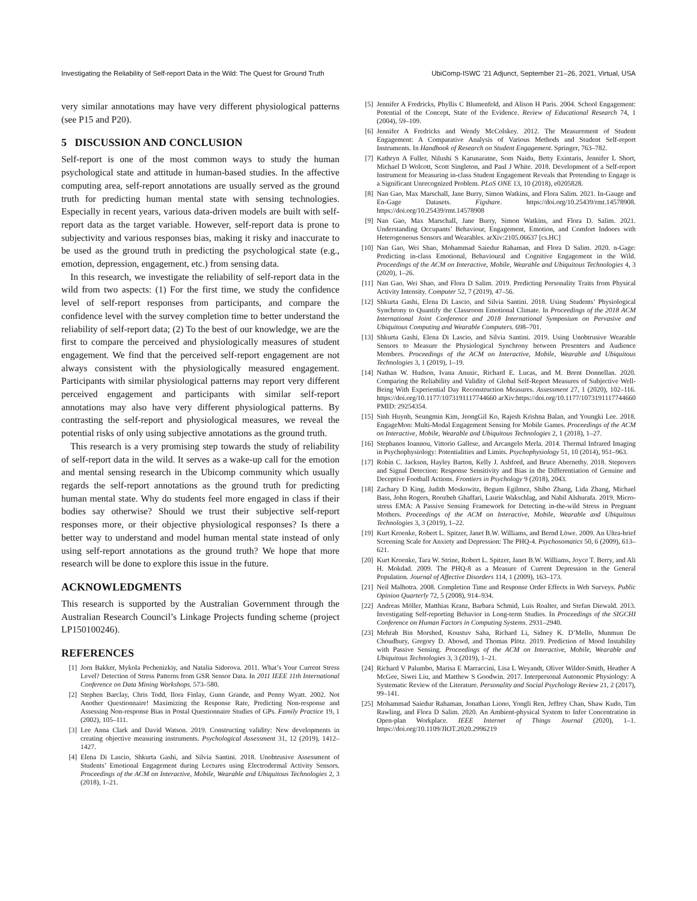Investigating the Reliability of Self-report Data in the Wild: The Quest for Ground Truth UbiComp-ISWC ’21 Adjunct, September 21–26, 2021, Virtual, USA
very similar annotations may have very different physiological patterns (see P15 and P20).
5 DISCUSSION AND CONCLUSION
Self-report is one of the most common ways to study the human psychological state and attitude in human-based studies. In the affective computing area, self-report annotations are usually served as the ground truth for predicting human mental state with sensing technologies. Especially in recent years, various data-driven models are built with self-report data as the target variable. However, self-report data is prone to subjectivity and various responses bias, making it risky and inaccurate to be used as the ground truth in predicting the psychological state (e.g., emotion, depression, engagement, etc.) from sensing data.
In this research, we investigate the reliability of self-report data in the wild from two aspects: (1) For the first time, we study the confidence level of self-report responses from participants, and compare the confidence level with the survey completion time to better understand the reliability of self-report data; (2) To the best of our knowledge, we are the first to compare the perceived and physiologically measures of student engagement. We find that the perceived self-report engagement are not always consistent with the physiologically measured engagement. Participants with similar physiological patterns may report very different perceived engagement and participants with similar self-report annotations may also have very different physiological patterns. By contrasting the self-report and physiological measures, we reveal the potential risks of only using subjective annotations as the ground truth.
This research is a very promising step towards the study of reliability of self-report data in the wild. It serves as a wake-up call for the emotion and mental sensing research in the Ubicomp community which usually regards the self-report annotations as the ground truth for predicting human mental state. Why do students feel more engaged in class if their bodies say otherwise? Should we trust their subjective self-report responses more, or their objective physiological responses? Is there a better way to understand and model human mental state instead of only using self-report annotations as the ground truth? We hope that more research will be done to explore this issue in the future.
ACKNOWLEDGMENTS
This research is supported by the Australian Government through the Australian Research Council’s Linkage Projects funding scheme (project LP150100246).
REFERENCES
[1] Jorn Bakker, Mykola Pechenizkiy, and Natalia Sidorova. 2011. What’s Your Current Stress Level? Detection of Stress Patterns from GSR Sensor Data. In 2011 IEEE 11th International Conference on Data Mining Workshops. 573–580.
[2] Stephen Barclay, Chris Todd, Ilora Finlay, Gunn Grande, and Penny Wyatt. 2002. Not Another Questionnaire! Maximizing the Response Rate, Predicting Non-response and Assessing Non-response Bias in Postal Questionnaire Studies of GPs. Family Practice 19, 1 (2002), 105–111.
[3] Lee Anna Clark and David Watson. 2019. Constructing validity: New developments in creating objective measuring instruments. Psychological Assessment 31, 12 (2019), 1412–1427.
[4] Elena Di Lascio, Shkurta Gashi, and Silvia Santini. 2018. Unobtrusive Assessment of Students’ Emotional Engagement during Lectures using Electrodermal Activity Sensors. Proceedings of the ACM on Interactive, Mobile, Wearable and Ubiquitous Technologies 2, 3 (2018), 1–21.
[5] Jennifer A Fredricks, Phyllis C Blumenfeld, and Alison H Paris. 2004. School Engagement: Potential of the Concept, State of the Evidence. Review of Educational Research 74, 1 (2004), 59–109.
[6] Jennifer A Fredricks and Wendy McColskey. 2012. The Measurement of Student Engagement: A Comparative Analysis of Various Methods and Student Self-report Instruments. In Handbook of Research on Student Engagement. Springer, 763–782.
[7] Kathryn A Fuller, Nilushi S Karunaratne, Som Naidu, Betty Exintaris, Jennifer L Short, Michael D Wolcott, Scott Singleton, and Paul J White. 2018. Development of a Self-report Instrument for Measuring in-class Student Engagement Reveals that Pretending to Engage is a Significant Unrecognized Problem. PLoS ONE 13, 10 (2018), e0205828.
[8] Nan Gao, Max Marschall, Jane Burry, Simon Watkins, and Flora Salim. 2021. In-Gauge and En-Gage Datasets. Figshare. https://doi.org/10.25439/rmt.14578908. https://doi.org/10.25439/rmt.14578908
[9] Nan Gao, Max Marschall, Jane Burry, Simon Watkins, and Flora D. Salim. 2021. Understanding Occupants’ Behaviour, Engagement, Emotion, and Comfort Indoors with Heterogeneous Sensors and Wearables. arXiv:2105.06637 [cs.HC]
[10] Nan Gao, Wei Shao, Mohammad Saiedur Rahaman, and Flora D Salim. 2020. n-Gage: Predicting in-class Emotional, Behavioural and Cognitive Engagement in the Wild. Proceedings of the ACM on Interactive, Mobile, Wearable and Ubiquitous Technologies 4, 3 (2020), 1–26.
[11] Nan Gao, Wei Shao, and Flora D Salim. 2019. Predicting Personality Traits from Physical Activity Intensity. Computer 52, 7 (2019), 47–56.
[12] Shkurta Gashi, Elena Di Lascio, and Silvia Santini. 2018. Using Students’ Physiological Synchrony to Quantify the Classroom Emotional Climate. In Proceedings of the 2018 ACM International Joint Conference and 2018 International Symposium on Pervasive and Ubiquitous Computing and Wearable Computers. 698–701.
[13] Shkurta Gashi, Elena Di Lascio, and Silvia Santini. 2019. Using Unobtrusive Wearable Sensors to Measure the Physiological Synchrony between Presenters and Audience Members. Proceedings of the ACM on Interactive, Mobile, Wearable and Ubiquitous Technologies 3, 1 (2019), 1–19.
[14] Nathan W. Hudson, Ivana Anusic, Richard E. Lucas, and M. Brent Donnellan. 2020. Comparing the Reliability and Validity of Global Self-Report Measures of Subjective Well-Being With Experiential Day Reconstruction Measures. Assessment 27, 1 (2020), 102–116. https://doi.org/10.1177/1073191117744660 arXiv:https://doi.org/10.1177/1073191117744660 PMID: 29254354.
[15] Sinh Huynh, Seungmin Kim, JeongGil Ko, Rajesh Krishna Balan, and Youngki Lee. 2018. EngageMon: Multi-Modal Engagement Sensing for Mobile Games. Proceedings of the ACM on Interactive, Mobile, Wearable and Ubiquitous Technologies 2, 1 (2018), 1–27.
[16] Stephanos Ioannou, Vittorio Gallese, and Arcangelo Merla. 2014. Thermal Infrared Imaging in Psychophysiology: Potentialities and Limits. Psychophysiology 51, 10 (2014), 951–963.
[17] Robin C. Jackson, Hayley Barton, Kelly J. Ashford, and Bruce Abernethy. 2018. Stepovers and Signal Detection: Response Sensitivity and Bias in the Differentiation of Genuine and Deceptive Football Actions. Frontiers in Psychology 9 (2018), 2043.
[18] Zachary D King, Judith Moskowitz, Begum Egilmez, Shibo Zhang, Lida Zhang, Michael Bass, John Rogers, Roozbeh Ghaffari, Laurie Wakschlag, and Nabil Alshurafa. 2019. Micro-stress EMA: A Passive Sensing Framework for Detecting in-the-wild Stress in Pregnant Mothers. Proceedings of the ACM on Interactive, Mobile, Wearable and Ubiquitous Technologies 3, 3 (2019), 1–22.
[19] Kurt Kroenke, Robert L. Spitzer, Janet B.W. Williams, and Bernd Löwe. 2009. An Ultra-brief Screening Scale for Anxiety and Depression: The PHQ-4. Psychosomatics 50, 6 (2009), 613–621.
[20] Kurt Kroenke, Tara W. Strine, Robert L. Spitzer, Janet B.W. Williams, Joyce T. Berry, and Ali H. Mokdad. 2009. The PHQ-8 as a Measure of Current Depression in the General Population. Journal of Affective Disorders 114, 1 (2009), 163–173.
[21] Neil Malhotra. 2008. Completion Time and Response Order Effects in Web Surveys. Public Opinion Quarterly 72, 5 (2008), 914–934.
[22] Andreas Möller, Matthias Kranz, Barbara Schmid, Luis Roalter, and Stefan Diewald. 2013. Investigating Self-reporting Behavior in Long-term Studies. In Proceedings of the SIGCHI Conference on Human Factors in Computing Systems. 2931–2940.
[23] Mehrab Bin Morshed, Koustuv Saha, Richard Li, Sidney K. D’Mello, Munmun De Choudhury, Gregory D. Abowd, and Thomas Plötz. 2019. Prediction of Mood Instability with Passive Sensing. Proceedings of the ACM on Interactive, Mobile, Wearable and Ubiquitous Technologies 3, 3 (2019), 1–21.
[24] Richard V Palumbo, Marisa E Marraccini, Lisa L Weyandt, Oliver Wilder-Smith, Heather A McGee, Siwei Liu, and Matthew S Goodwin. 2017. Interpersonal Autonomic Physiology: A Systematic Review of the Literature. Personality and Social Psychology Review 21, 2 (2017), 99–141.
[25] Mohammad Saiedur Rahaman, Jonathan Liono, Yongli Ren, Jeffrey Chan, Shaw Kudo, Tim Rawling, and Flora D Salim. 2020. An Ambient-physical System to Infer Concentration in Open-plan Workplace. IEEE Internet of Things Journal (2020), 1–1. https://doi.org/10.1109/JIOT.2020.2996219